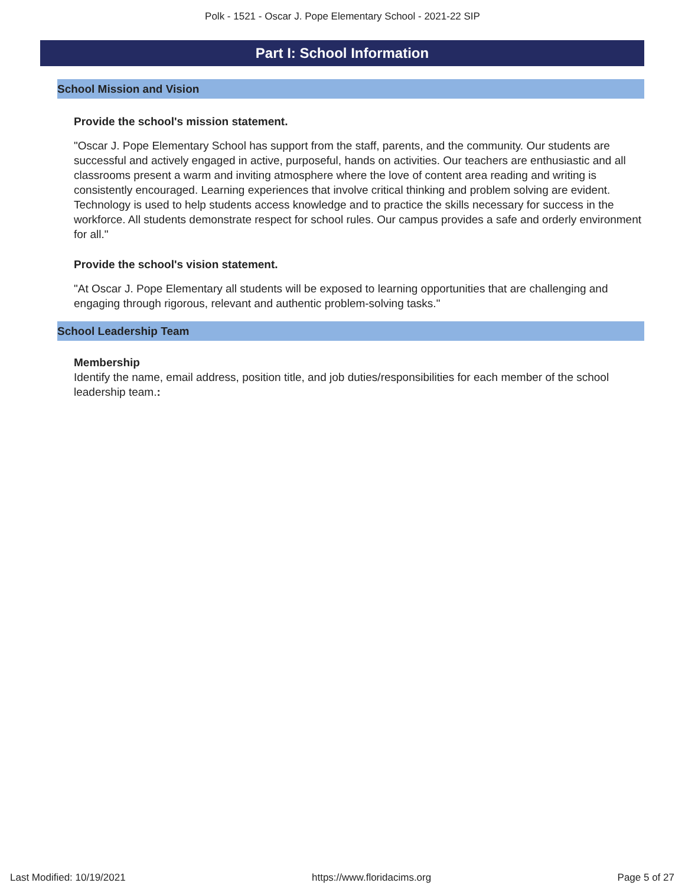Polk - 1521 - Oscar J. Pope Elementary School - 2021-22 SIP
Part I: School Information
School Mission and Vision
Provide the school's mission statement.
"Oscar J. Pope Elementary School has support from the staff, parents, and the community. Our students are successful and actively engaged in active, purposeful, hands on activities. Our teachers are enthusiastic and all classrooms present a warm and inviting atmosphere where the love of content area reading and writing is consistently encouraged. Learning experiences that involve critical thinking and problem solving are evident. Technology is used to help students access knowledge and to practice the skills necessary for success in the workforce. All students demonstrate respect for school rules. Our campus provides a safe and orderly environment for all."
Provide the school's vision statement.
"At Oscar J. Pope Elementary all students will be exposed to learning opportunities that are challenging and engaging through rigorous, relevant and authentic problem-solving tasks."
School Leadership Team
Membership
Identify the name, email address, position title, and job duties/responsibilities for each member of the school leadership team.:
Last Modified: 10/19/2021 https://www.floridacims.org Page 5 of 27